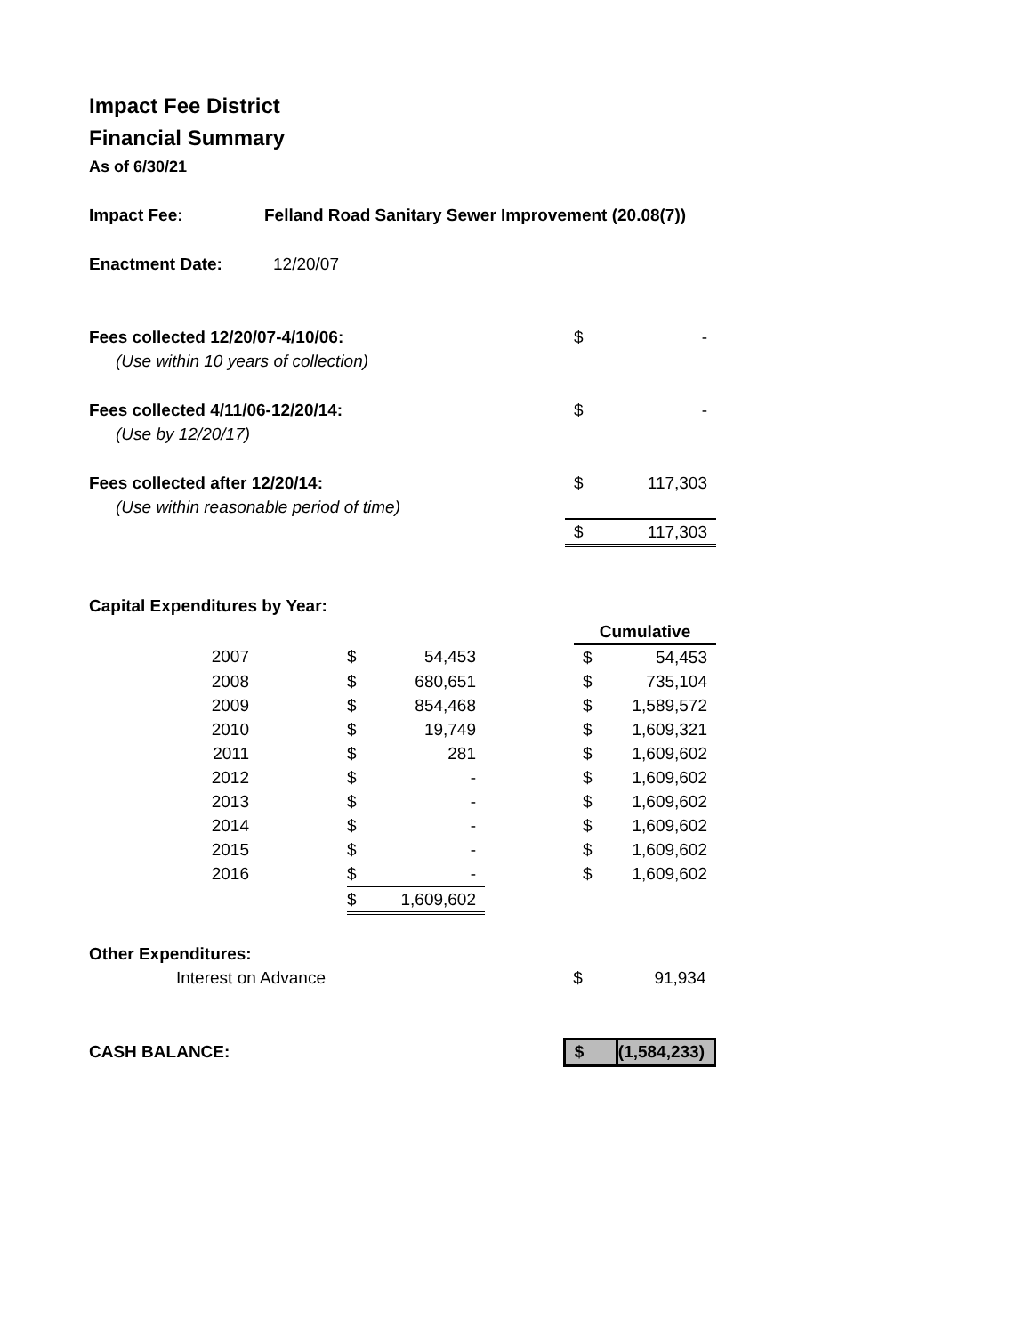Impact Fee District
Financial Summary
As of 6/30/21
| Impact Fee: | Felland Road Sanitary Sewer Improvement (20.08(7)) | | |
| Enactment Date: | 12/20/07 | | |
| Fees collected 12/20/07-4/10/06: | | $ | - |
| (Use within 10 years of collection) | | | |
| Fees collected 4/11/06-12/20/14: | | $ | - |
| (Use by 12/20/17) | | | |
| Fees collected after 12/20/14: | | $ | 117,303 |
| (Use within reasonable period of time) | | | |
| | | $ | 117,303 |
Capital Expenditures by Year:
| | | | | | Cumulative | |
| 2007 | | $ | 54,453 | | $ | 54,453 |
| 2008 | | $ | 680,651 | | $ | 735,104 |
| 2009 | | $ | 854,468 | | $ | 1,589,572 |
| 2010 | | $ | 19,749 | | $ | 1,609,321 |
| 2011 | | $ | 281 | | $ | 1,609,602 |
| 2012 | | $ | - | | $ | 1,609,602 |
| 2013 | | $ | - | | $ | 1,609,602 |
| 2014 | | $ | - | | $ | 1,609,602 |
| 2015 | | $ | - | | $ | 1,609,602 |
| 2016 | | $ | - | | $ | 1,609,602 |
| | | $ | 1,609,602 | | | |
| Other Expenditures: | | |
| Interest on Advance | $ | 91,934 |
| CASH BALANCE: | $ | (1,584,233) |